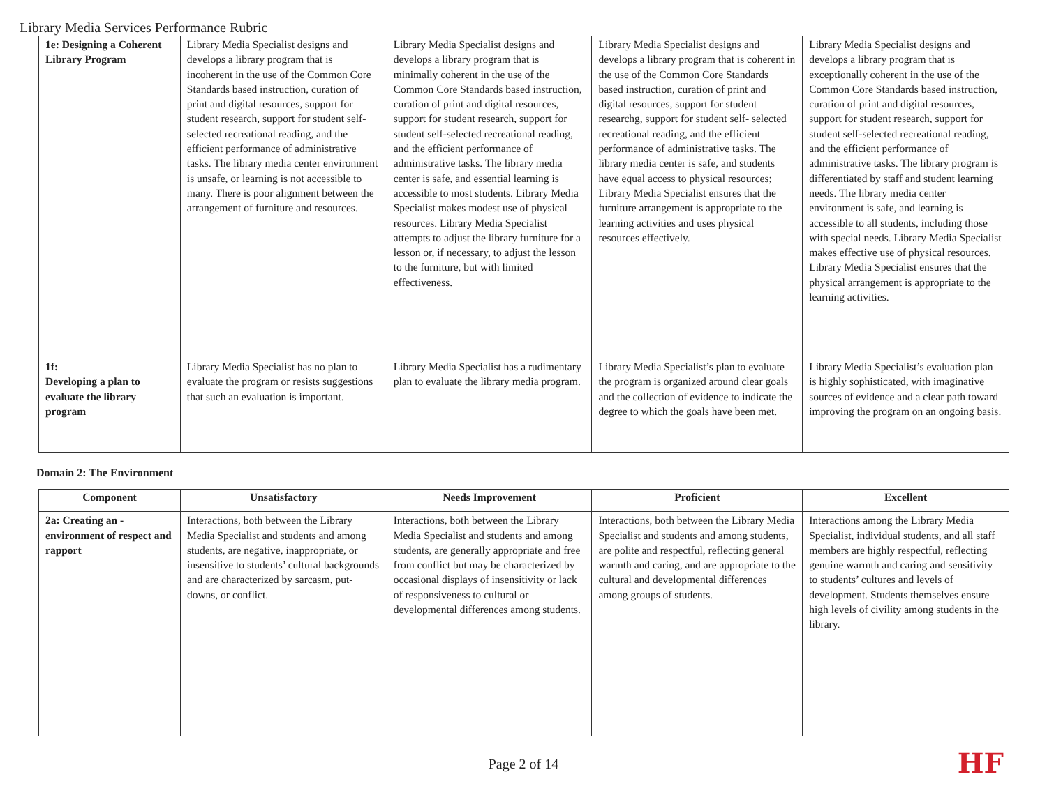Library Media Services Performance Rubric
| 1e: Designing a Coherent Library Program | Library Media Specialist designs and develops a library program that is incoherent in the use of the Common Core Standards based instruction, curation of print and digital resources, support for student research, support for student self-selected recreational reading, and the efficient performance of administrative tasks. The library media center environment is unsafe, or learning is not accessible to many. There is poor alignment between the arrangement of furniture and resources. | Library Media Specialist designs and develops a library program that is minimally coherent in the use of the Common Core Standards based instruction, curation of print and digital resources, support for student research, support for student self-selected recreational reading, and the efficient performance of administrative tasks. The library media center is safe, and essential learning is accessible to most students. Library Media Specialist makes modest use of physical resources. Library Media Specialist attempts to adjust the library furniture for a lesson or, if necessary, to adjust the lesson to the furniture, but with limited effectiveness. | Library Media Specialist designs and develops a library program that is coherent in the use of the Common Core Standards based instruction, curation of print and digital resources, support for student researchg, support for student self- selected recreational reading, and the efficient performance of administrative tasks. The library media center is safe, and students have equal access to physical resources; Library Media Specialist ensures that the furniture arrangement is appropriate to the learning activities and uses physical resources effectively. | Library Media Specialist designs and develops a library program that is exceptionally coherent in the use of the Common Core Standards based instruction, curation of print and digital resources, support for student research, support for student self-selected recreational reading, and the efficient performance of administrative tasks. The library program is differentiated by staff and student learning needs. The library media center environment is safe, and learning is accessible to all students, including those with special needs. Library Media Specialist makes effective use of physical resources. Library Media Specialist ensures that the physical arrangement is appropriate to the learning activities. |
| 1f: Developing a plan to evaluate the library program | Library Media Specialist has no plan to evaluate the program or resists suggestions that such an evaluation is important. | Library Media Specialist has a rudimentary plan to evaluate the library media program. | Library Media Specialist’s plan to evaluate the program is organized around clear goals and the collection of evidence to indicate the degree to which the goals have been met. | Library Media Specialist’s evaluation plan is highly sophisticated, with imaginative sources of evidence and a clear path toward improving the program on an ongoing basis. |
Domain 2: The Environment
| Component | Unsatisfactory | Needs Improvement | Proficient | Excellent |
| --- | --- | --- | --- | --- |
| 2a: Creating an - environment of respect and rapport | Interactions, both between the Library Media Specialist and students and among students, are negative, inappropriate, or insensitive to students’ cultural backgrounds and are characterized by sarcasm, put-downs, or conflict. | Interactions, both between the Library Media Specialist and students and among students, are generally appropriate and free from conflict but may be characterized by occasional displays of insensitivity or lack of responsiveness to cultural or developmental differences among students. | Interactions, both between the Library Media Specialist and students and among students, are polite and respectful, reflecting general warmth and caring, and are appropriate to the cultural and developmental differences among groups of students. | Interactions among the Library Media Specialist, individual students, and all staff members are highly respectful, reflecting genuine warmth and caring and sensitivity to students’ cultures and levels of development. Students themselves ensure high levels of civility among students in the library. |
Page 2 of 14 HF